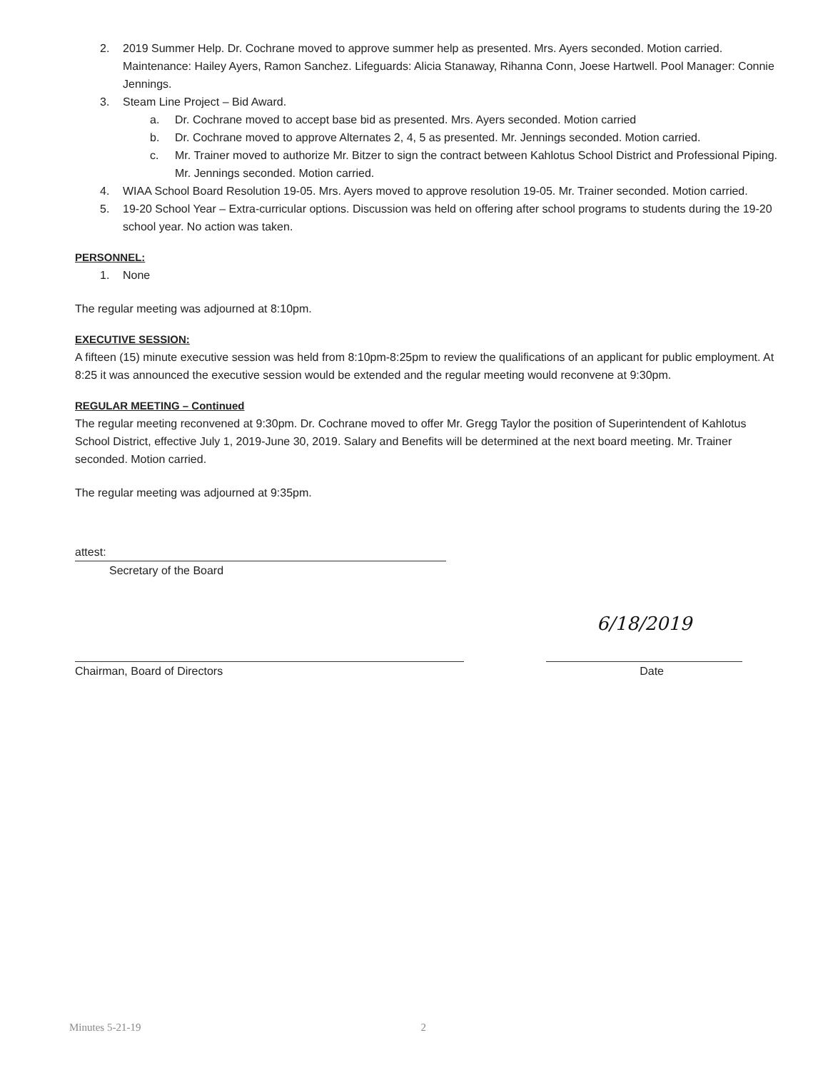2. 2019 Summer Help. Dr. Cochrane moved to approve summer help as presented. Mrs. Ayers seconded. Motion carried. Maintenance: Hailey Ayers, Ramon Sanchez. Lifeguards: Alicia Stanaway, Rihanna Conn, Joese Hartwell. Pool Manager: Connie Jennings.
3. Steam Line Project – Bid Award.
a. Dr. Cochrane moved to accept base bid as presented. Mrs. Ayers seconded. Motion carried
b. Dr. Cochrane moved to approve Alternates 2, 4, 5 as presented. Mr. Jennings seconded. Motion carried.
c. Mr. Trainer moved to authorize Mr. Bitzer to sign the contract between Kahlotus School District and Professional Piping. Mr. Jennings seconded. Motion carried.
4. WIAA School Board Resolution 19-05. Mrs. Ayers moved to approve resolution 19-05. Mr. Trainer seconded. Motion carried.
5. 19-20 School Year – Extra-curricular options. Discussion was held on offering after school programs to students during the 19-20 school year. No action was taken.
PERSONNEL:
1. None
The regular meeting was adjourned at 8:10pm.
EXECUTIVE SESSION:
A fifteen (15) minute executive session was held from 8:10pm-8:25pm to review the qualifications of an applicant for public employment. At 8:25 it was announced the executive session would be extended and the regular meeting would reconvene at 9:30pm.
REGULAR MEETING – Continued
The regular meeting reconvened at 9:30pm. Dr. Cochrane moved to offer Mr. Gregg Taylor the position of Superintendent of Kahlotus School District, effective July 1, 2019-June 30, 2019. Salary and Benefits will be determined at the next board meeting. Mr. Trainer seconded. Motion carried.
The regular meeting was adjourned at 9:35pm.
attest:
Secretary of the Board
6/18/2019
Chairman, Board of Directors Date
Minutes 5-21-19 2